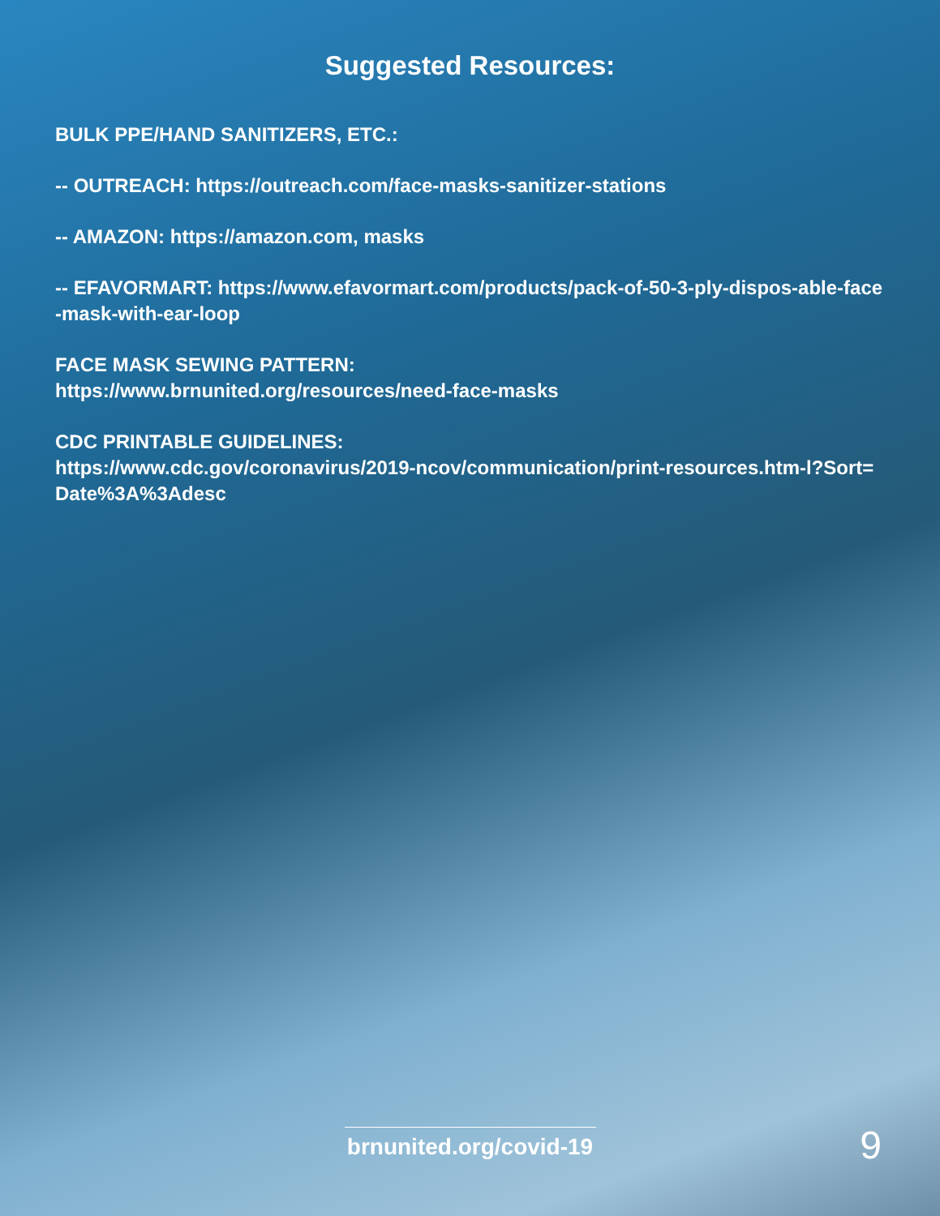Suggested Resources:
BULK PPE/HAND SANITIZERS, ETC.:
-- OUTREACH: https://outreach.com/face-masks-sanitizer-stations
-- AMAZON: https://amazon.com, masks
-- EFAVORMART: https://www.efavormart.com/products/pack-of-50-3-ply-dispos-able-face-mask-with-ear-loop
FACE MASK SEWING PATTERN:
https://www.brnunited.org/resources/need-face-masks
CDC PRINTABLE GUIDELINES:
https://www.cdc.gov/coronavirus/2019-ncov/communication/print-resources.htm-l?Sort=Date%3A%3Adesc
brnunited.org/covid-19 9